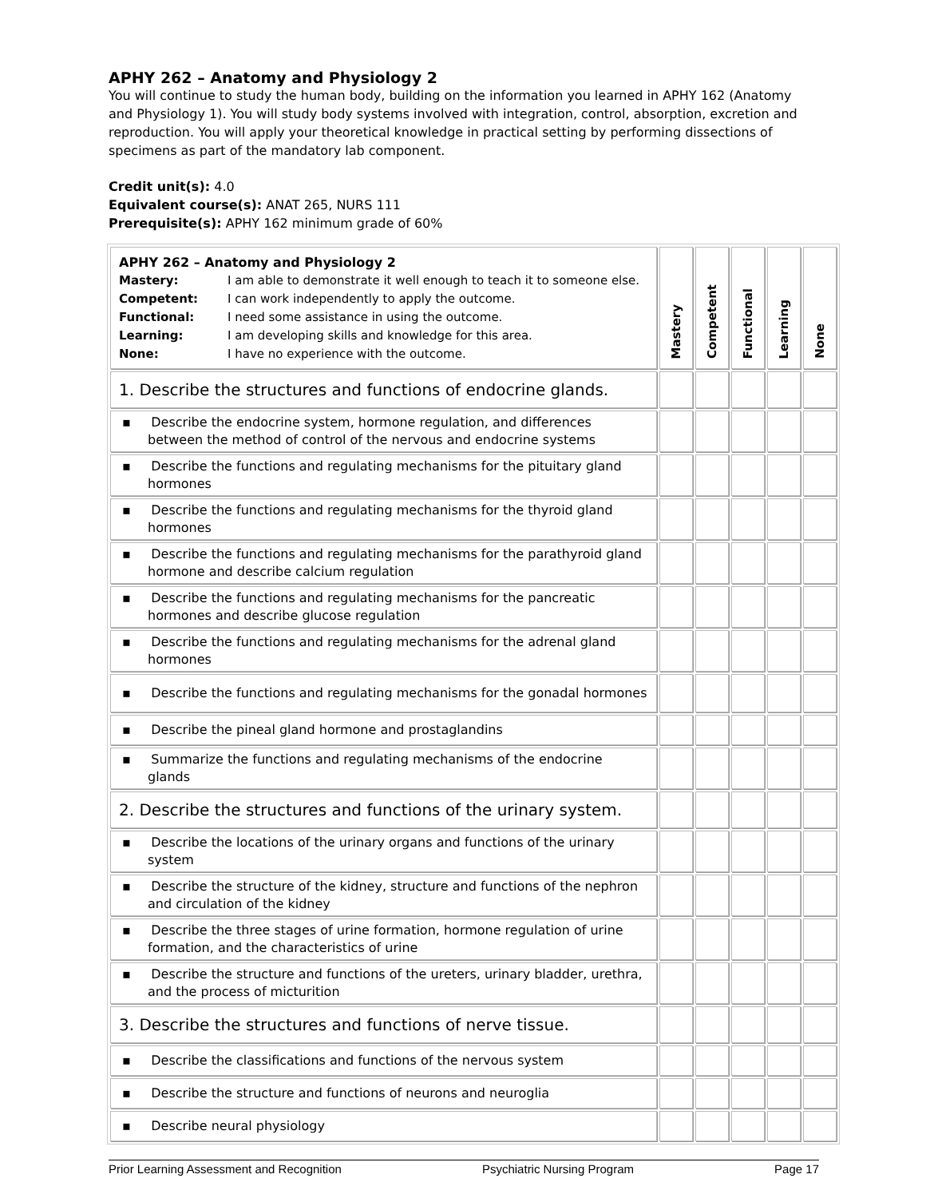APHY 262 – Anatomy and Physiology 2
You will continue to study the human body, building on the information you learned in APHY 162 (Anatomy and Physiology 1). You will study body systems involved with integration, control, absorption, excretion and reproduction. You will apply your theoretical knowledge in practical setting by performing dissections of specimens as part of the mandatory lab component.
Credit unit(s): 4.0
Equivalent course(s): ANAT 265, NURS 111
Prerequisite(s): APHY 162 minimum grade of 60%
| APHY 262 – Anatomy and Physiology 2 Mastery: I am able to demonstrate it well enough to teach it to someone else. Competent: I can work independently to apply the outcome. Functional: I need some assistance in using the outcome. Learning: I am developing skills and knowledge for this area. None: I have no experience with the outcome. | Mastery | Competent | Functional | Learning | None |
| 1. Describe the structures and functions of endocrine glands. | | | | | |
| ▪ Describe the endocrine system, hormone regulation, and differences between the method of control of the nervous and endocrine systems | | | | | |
| ▪ Describe the functions and regulating mechanisms for the pituitary gland hormones | | | | | |
| ▪ Describe the functions and regulating mechanisms for the thyroid gland hormones | | | | | |
| ▪ Describe the functions and regulating mechanisms for the parathyroid gland hormone and describe calcium regulation | | | | | |
| ▪ Describe the functions and regulating mechanisms for the pancreatic hormones and describe glucose regulation | | | | | |
| ▪ Describe the functions and regulating mechanisms for the adrenal gland hormones | | | | | |
| ▪ Describe the functions and regulating mechanisms for the gonadal hormones | | | | | |
| ▪ Describe the pineal gland hormone and prostaglandins | | | | | |
| ▪ Summarize the functions and regulating mechanisms of the endocrine glands | | | | | |
| 2. Describe the structures and functions of the urinary system. | | | | | |
| ▪ Describe the locations of the urinary organs and functions of the urinary system | | | | | |
| ▪ Describe the structure of the kidney, structure and functions of the nephron and circulation of the kidney | | | | | |
| ▪ Describe the three stages of urine formation, hormone regulation of urine formation, and the characteristics of urine | | | | | |
| ▪ Describe the structure and functions of the ureters, urinary bladder, urethra, and the process of micturition | | | | | |
| 3. Describe the structures and functions of nerve tissue. | | | | | |
| ▪ Describe the classifications and functions of the nervous system | | | | | |
| ▪ Describe the structure and functions of neurons and neuroglia | | | | | |
| ▪ Describe neural physiology | | | | | |
Prior Learning Assessment and Recognition Psychiatric Nursing Program Page 17